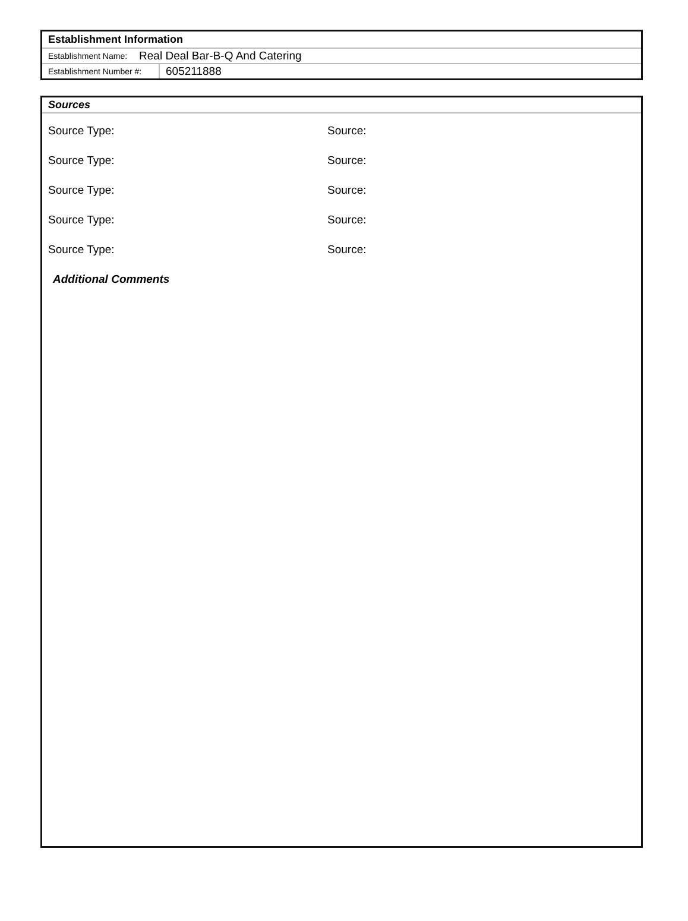Establishment Information
Establishment Name: Real Deal Bar-B-Q And Catering
Establishment Number #: 605211888
Sources
Source Type: Source:
Source Type: Source:
Source Type: Source:
Source Type: Source:
Source Type: Source:
Additional Comments